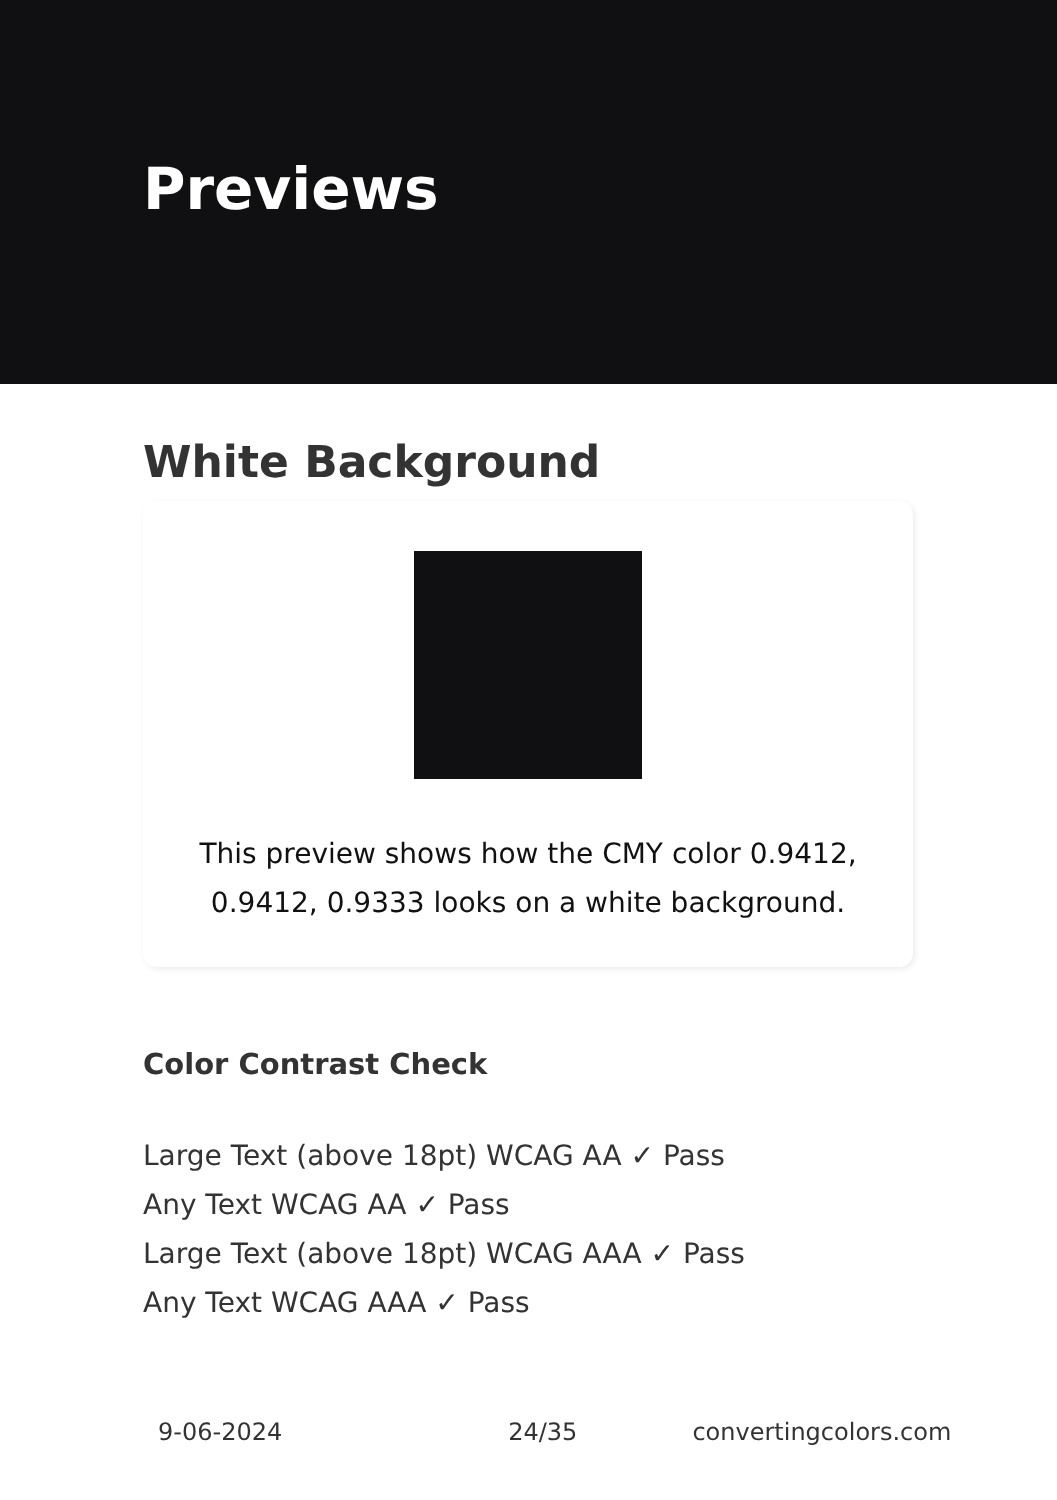Previews
White Background
This preview shows how the CMY color 0.9412, 0.9412, 0.9333 looks on a white background.
Color Contrast Check
Large Text (above 18pt) WCAG AA ✓ Pass
Any Text WCAG AA ✓ Pass
Large Text (above 18pt) WCAG AAA ✓ Pass
Any Text WCAG AAA ✓ Pass
9-06-2024 24/35 convertingcolors.com